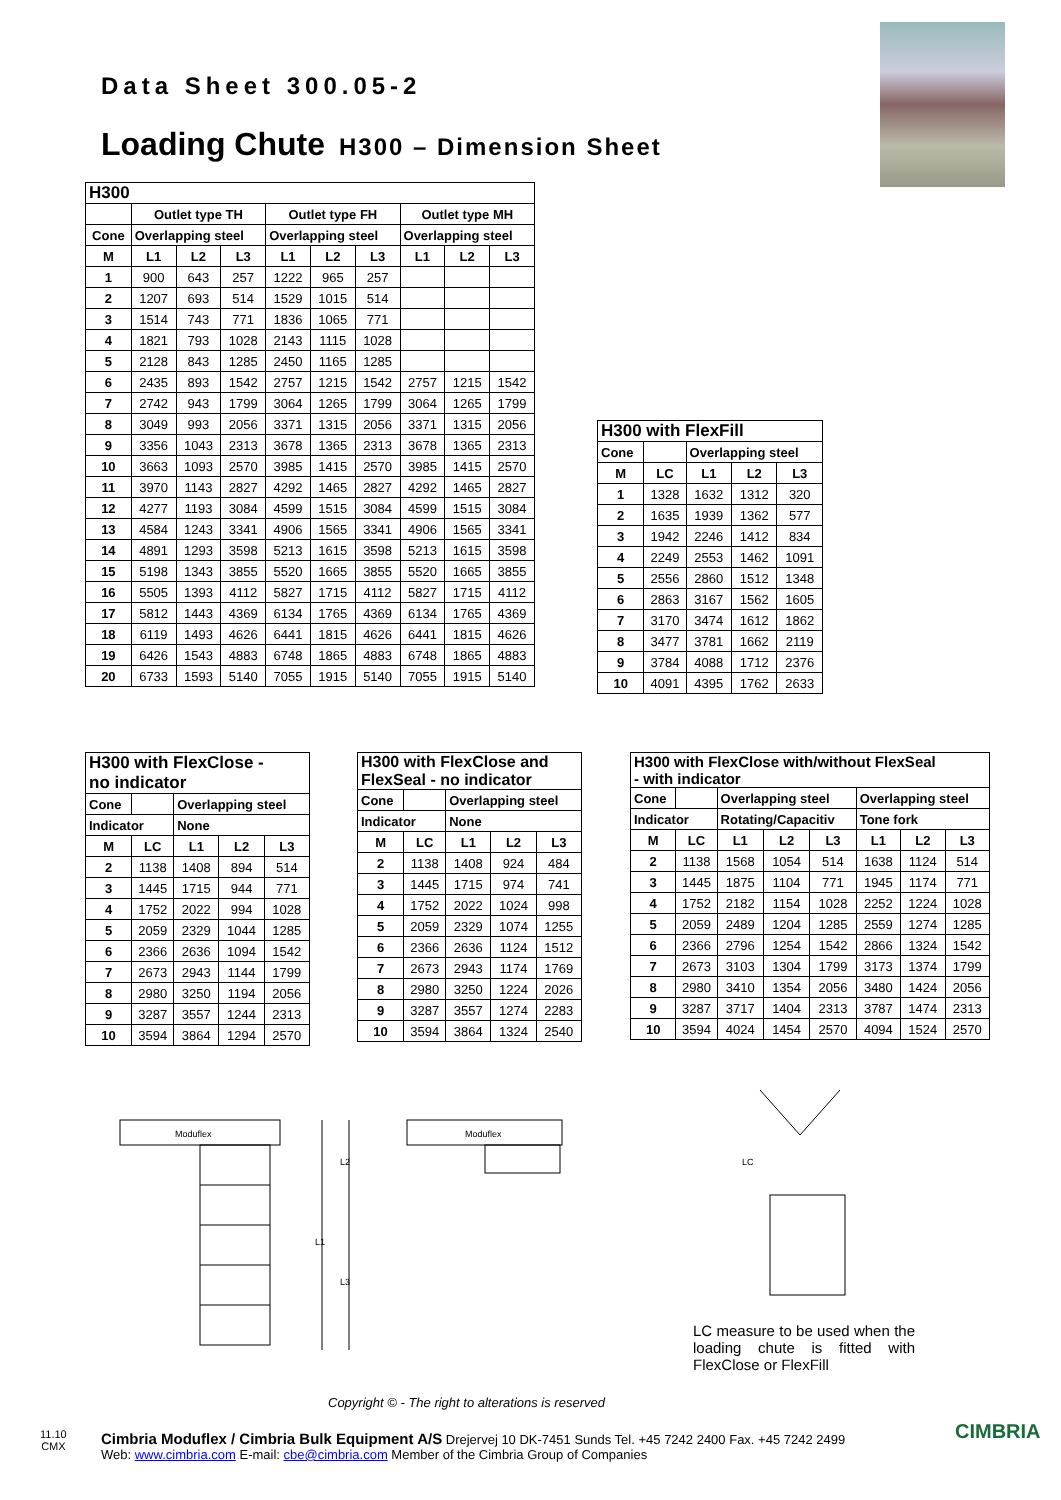Data Sheet 300.05-2
Loading Chute H300 – Dimension Sheet
| H300 | | | | | | | | | |
| --- | --- | --- | --- | --- | --- | --- | --- | --- | --- |
| | Outlet type TH | | | Outlet type FH | | | Outlet type MH | | |
| Cone | Overlapping steel | | | Overlapping steel | | | Overlapping steel | | |
| M | L1 | L2 | L3 | L1 | L2 | L3 | L1 | L2 | L3 |
| 1 | 900 | 643 | 257 | 1222 | 965 | 257 | | | |
| 2 | 1207 | 693 | 514 | 1529 | 1015 | 514 | | | |
| 3 | 1514 | 743 | 771 | 1836 | 1065 | 771 | | | |
| 4 | 1821 | 793 | 1028 | 2143 | 1115 | 1028 | | | |
| 5 | 2128 | 843 | 1285 | 2450 | 1165 | 1285 | | | |
| 6 | 2435 | 893 | 1542 | 2757 | 1215 | 1542 | 2757 | 1215 | 1542 |
| 7 | 2742 | 943 | 1799 | 3064 | 1265 | 1799 | 3064 | 1265 | 1799 |
| 8 | 3049 | 993 | 2056 | 3371 | 1315 | 2056 | 3371 | 1315 | 2056 |
| 9 | 3356 | 1043 | 2313 | 3678 | 1365 | 2313 | 3678 | 1365 | 2313 |
| 10 | 3663 | 1093 | 2570 | 3985 | 1415 | 2570 | 3985 | 1415 | 2570 |
| 11 | 3970 | 1143 | 2827 | 4292 | 1465 | 2827 | 4292 | 1465 | 2827 |
| 12 | 4277 | 1193 | 3084 | 4599 | 1515 | 3084 | 4599 | 1515 | 3084 |
| 13 | 4584 | 1243 | 3341 | 4906 | 1565 | 3341 | 4906 | 1565 | 3341 |
| 14 | 4891 | 1293 | 3598 | 5213 | 1615 | 3598 | 5213 | 1615 | 3598 |
| 15 | 5198 | 1343 | 3855 | 5520 | 1665 | 3855 | 5520 | 1665 | 3855 |
| 16 | 5505 | 1393 | 4112 | 5827 | 1715 | 4112 | 5827 | 1715 | 4112 |
| 17 | 5812 | 1443 | 4369 | 6134 | 1765 | 4369 | 6134 | 1765 | 4369 |
| 18 | 6119 | 1493 | 4626 | 6441 | 1815 | 4626 | 6441 | 1815 | 4626 |
| 19 | 6426 | 1543 | 4883 | 6748 | 1865 | 4883 | 6748 | 1865 | 4883 |
| 20 | 6733 | 1593 | 5140 | 7055 | 1915 | 5140 | 7055 | 1915 | 5140 |
| H300 with FlexFill | | | | |
| --- | --- | --- | --- | --- |
| Cone | | Overlapping steel | | |
| M | LC | L1 | L2 | L3 |
| 1 | 1328 | 1632 | 1312 | 320 |
| 2 | 1635 | 1939 | 1362 | 577 |
| 3 | 1942 | 2246 | 1412 | 834 |
| 4 | 2249 | 2553 | 1462 | 1091 |
| 5 | 2556 | 2860 | 1512 | 1348 |
| 6 | 2863 | 3167 | 1562 | 1605 |
| 7 | 3170 | 3474 | 1612 | 1862 |
| 8 | 3477 | 3781 | 1662 | 2119 |
| 9 | 3784 | 4088 | 1712 | 2376 |
| 10 | 4091 | 4395 | 1762 | 2633 |
| H300 with FlexClose - no indicator | | | | |
| --- | --- | --- | --- | --- |
| Cone | | Overlapping steel | | |
| Indicator | | None | | |
| M | LC | L1 | L2 | L3 |
| 2 | 1138 | 1408 | 894 | 514 |
| 3 | 1445 | 1715 | 944 | 771 |
| 4 | 1752 | 2022 | 994 | 1028 |
| 5 | 2059 | 2329 | 1044 | 1285 |
| 6 | 2366 | 2636 | 1094 | 1542 |
| 7 | 2673 | 2943 | 1144 | 1799 |
| 8 | 2980 | 3250 | 1194 | 2056 |
| 9 | 3287 | 3557 | 1244 | 2313 |
| 10 | 3594 | 3864 | 1294 | 2570 |
| H300 with FlexClose and FlexSeal - no indicator | | | | |
| --- | --- | --- | --- | --- |
| Cone | | Overlapping steel | | |
| Indicator | | None | | |
| M | LC | L1 | L2 | L3 |
| 2 | 1138 | 1408 | 924 | 484 |
| 3 | 1445 | 1715 | 974 | 741 |
| 4 | 1752 | 2022 | 1024 | 998 |
| 5 | 2059 | 2329 | 1074 | 1255 |
| 6 | 2366 | 2636 | 1124 | 1512 |
| 7 | 2673 | 2943 | 1174 | 1769 |
| 8 | 2980 | 3250 | 1224 | 2026 |
| 9 | 3287 | 3557 | 1274 | 2283 |
| 10 | 3594 | 3864 | 1324 | 2540 |
| H300 with FlexClose with/without FlexSeal - with indicator | | | | | | | |
| --- | --- | --- | --- | --- | --- | --- | --- |
| Cone | | Overlapping steel | | | Overlapping steel | | |
| Indicator | | Rotating/Capacitiv | | | Tone fork | | |
| M | LC | L1 | L2 | L3 | L1 | L2 | L3 |
| 2 | 1138 | 1568 | 1054 | 514 | 1638 | 1124 | 514 |
| 3 | 1445 | 1875 | 1104 | 771 | 1945 | 1174 | 771 |
| 4 | 1752 | 2182 | 1154 | 1028 | 2252 | 1224 | 1028 |
| 5 | 2059 | 2489 | 1204 | 1285 | 2559 | 1274 | 1285 |
| 6 | 2366 | 2796 | 1254 | 1542 | 2866 | 1324 | 1542 |
| 7 | 2673 | 3103 | 1304 | 1799 | 3173 | 1374 | 1799 |
| 8 | 2980 | 3410 | 1354 | 2056 | 3480 | 1424 | 2056 |
| 9 | 3287 | 3717 | 1404 | 2313 | 3787 | 1474 | 2313 |
| 10 | 3594 | 4024 | 1454 | 2570 | 4094 | 1524 | 2570 |
Moduflex
L2
L1
L3
Moduflex
LC
LC measure to be used when the loading chute is fitted with FlexClose or FlexFill
Copyright © - The right to alterations is reserved
11.10
CMX
Cimbria Moduflex / Cimbria Bulk Equipment A/S Drejervej 10 DK-7451 Sunds Tel. +45 7242 2400 Fax. +45 7242 2499
Web: www.cimbria.com E-mail: cbe@cimbria.com Member of the Cimbria Group of Companies
CIMBRIA